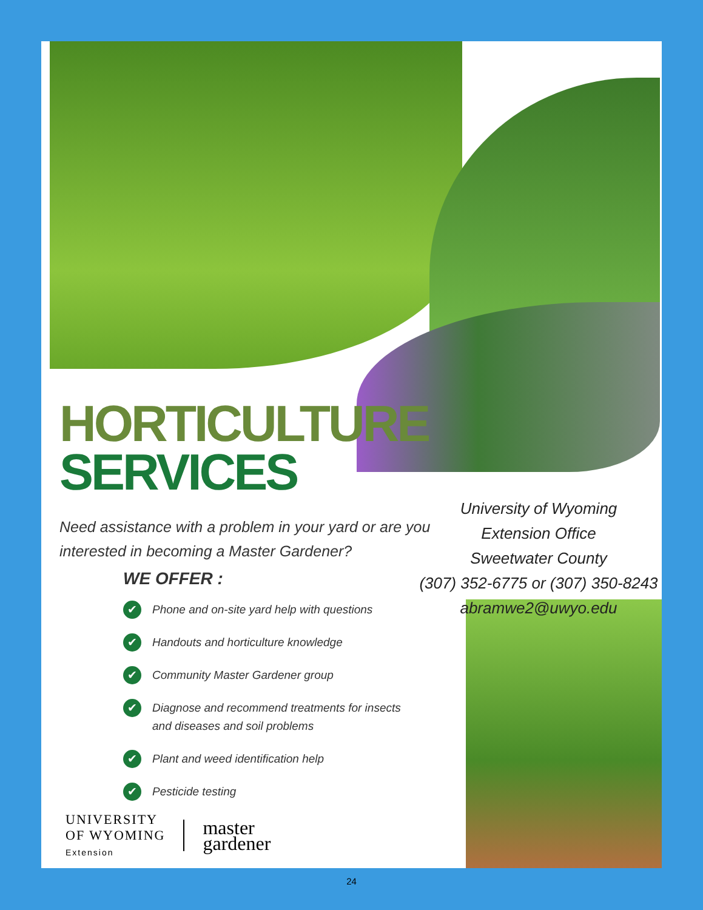HORTICULTURE
SERVICES
University of Wyoming
Extension Office
Sweetwater County
(307) 352-6775 or (307) 350-8243
abramwe2@uwyo.edu
Need assistance with a problem in your yard or are you interested in becoming a Master Gardener?
WE OFFER :
✔ Phone and on-site yard help with questions
✔ Handouts and horticulture knowledge
✔ Community Master Gardener group
✔ Diagnose and recommend treatments for insects
and diseases and soil problems
✔ Plant and weed identification help
✔ Pesticide testing
UNIVERSITY
OF WYOMING
Extension
master
gardener
24